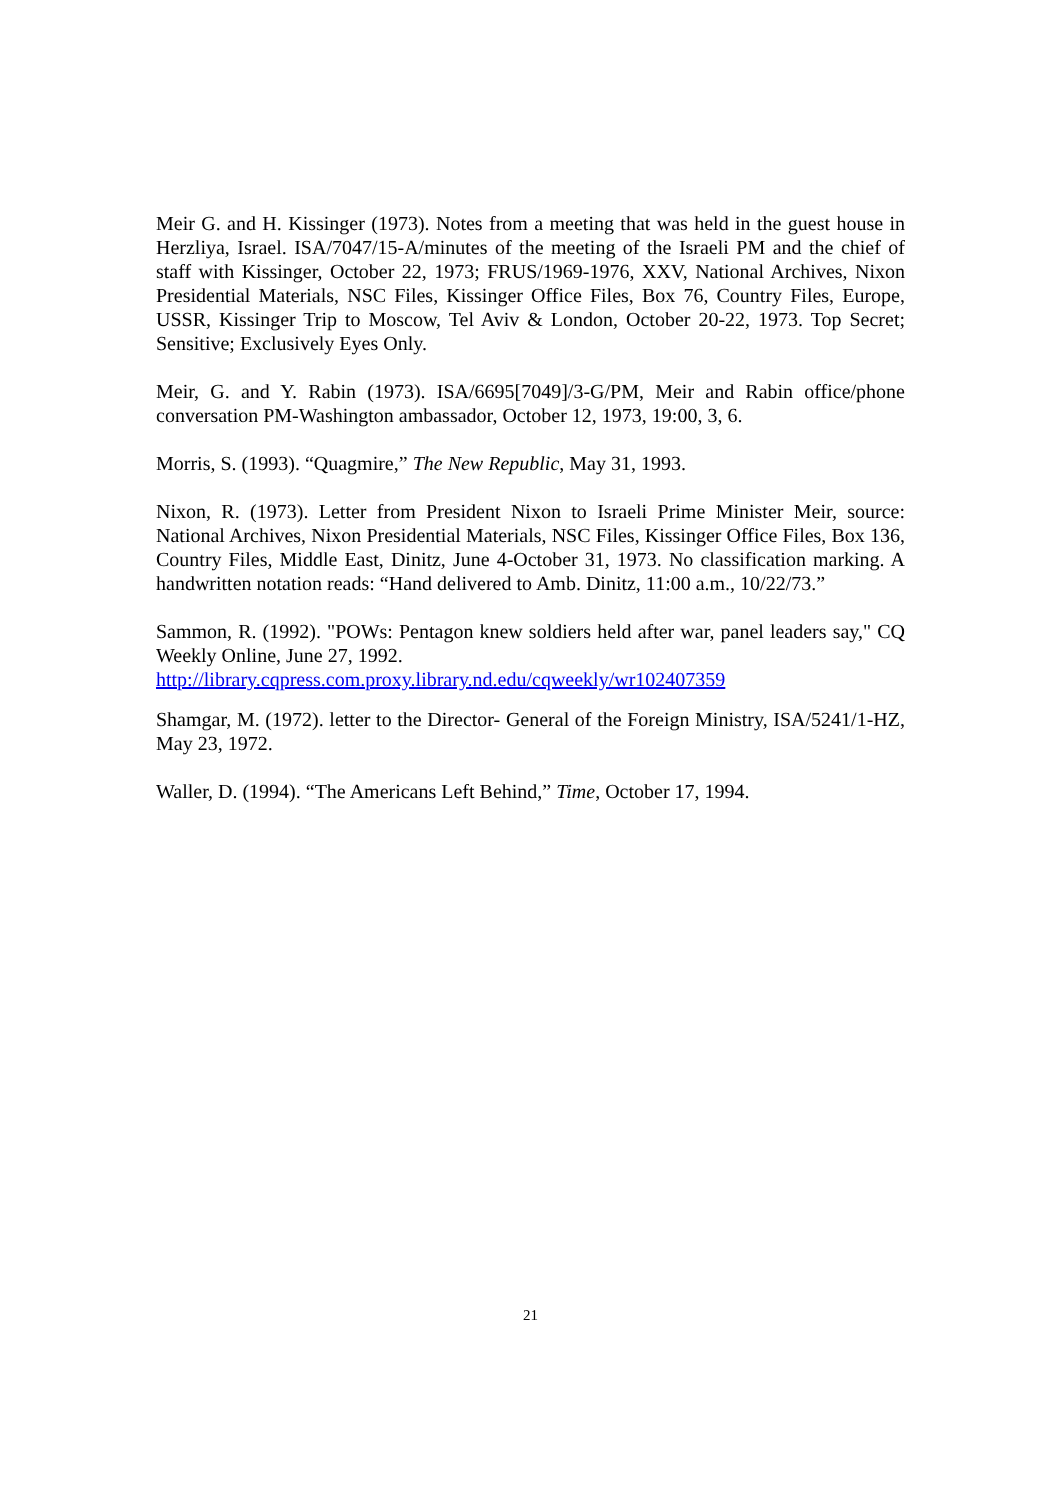Meir G. and H. Kissinger (1973). Notes from a meeting that was held in the guest house in Herzliya, Israel. ISA/7047/15-A/minutes of the meeting of the Israeli PM and the chief of staff with Kissinger, October 22, 1973; FRUS/1969-1976, XXV, National Archives, Nixon Presidential Materials, NSC Files, Kissinger Office Files, Box 76, Country Files, Europe, USSR, Kissinger Trip to Moscow, Tel Aviv & London, October 20-22, 1973. Top Secret; Sensitive; Exclusively Eyes Only.
Meir, G. and Y. Rabin (1973). ISA/6695[7049]/3-G/PM, Meir and Rabin office/phone conversation PM-Washington ambassador, October 12, 1973, 19:00, 3, 6.
Morris, S. (1993). “Quagmire,” The New Republic, May 31, 1993.
Nixon, R. (1973). Letter from President Nixon to Israeli Prime Minister Meir, source: National Archives, Nixon Presidential Materials, NSC Files, Kissinger Office Files, Box 136, Country Files, Middle East, Dinitz, June 4-October 31, 1973. No classification marking. A handwritten notation reads: “Hand delivered to Amb. Dinitz, 11:00 a.m., 10/22/73.”
Sammon, R. (1992). "POWs: Pentagon knew soldiers held after war, panel leaders say," CQ Weekly Online, June 27, 1992.
http://library.cqpress.com.proxy.library.nd.edu/cqweekly/wr102407359
Shamgar, M. (1972). letter to the Director- General of the Foreign Ministry, ISA/5241/1-HZ, May 23, 1972.
Waller, D. (1994). “The Americans Left Behind,” Time, October 17, 1994.
21